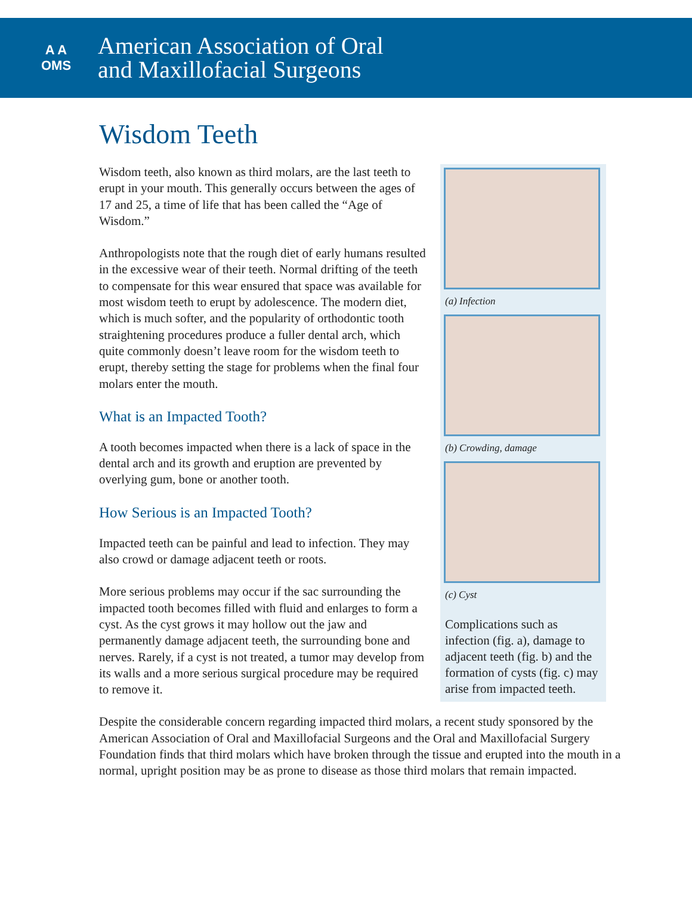A A
OMS
American Association of Oral
and Maxillofacial Surgeons
Wisdom Teeth
(a) Infection
(b) Crowding, damage
(c) Cyst
Complications such as infection (fig. a), damage to adjacent teeth (fig. b) and the formation of cysts (fig. c) may arise from impacted teeth.
Wisdom teeth, also known as third molars, are the last teeth to erupt in your mouth. This generally occurs between the ages of 17 and 25, a time of life that has been called the “Age of Wisdom.”
Anthropologists note that the rough diet of early humans resulted in the excessive wear of their teeth. Normal drifting of the teeth to compensate for this wear ensured that space was available for most wisdom teeth to erupt by adolescence. The modern diet, which is much softer, and the popularity of orthodontic tooth straightening procedures produce a fuller dental arch, which quite commonly doesn’t leave room for the wisdom teeth to erupt, thereby setting the stage for problems when the final four molars enter the mouth.
What is an Impacted Tooth?
A tooth becomes impacted when there is a lack of space in the dental arch and its growth and eruption are prevented by overlying gum, bone or another tooth.
How Serious is an Impacted Tooth?
Impacted teeth can be painful and lead to infection. They may also crowd or damage adjacent teeth or roots.
More serious problems may occur if the sac surrounding the impacted tooth becomes filled with fluid and enlarges to form a cyst. As the cyst grows it may hollow out the jaw and permanently damage adjacent teeth, the surrounding bone and nerves. Rarely, if a cyst is not treated, a tumor may develop from its walls and a more serious surgical procedure may be required to remove it.
Despite the considerable concern regarding impacted third molars, a recent study sponsored by the American Association of Oral and Maxillofacial Surgeons and the Oral and Maxillofacial Surgery Foundation finds that third molars which have broken through the tissue and erupted into the mouth in a normal, upright position may be as prone to disease as those third molars that remain impacted.